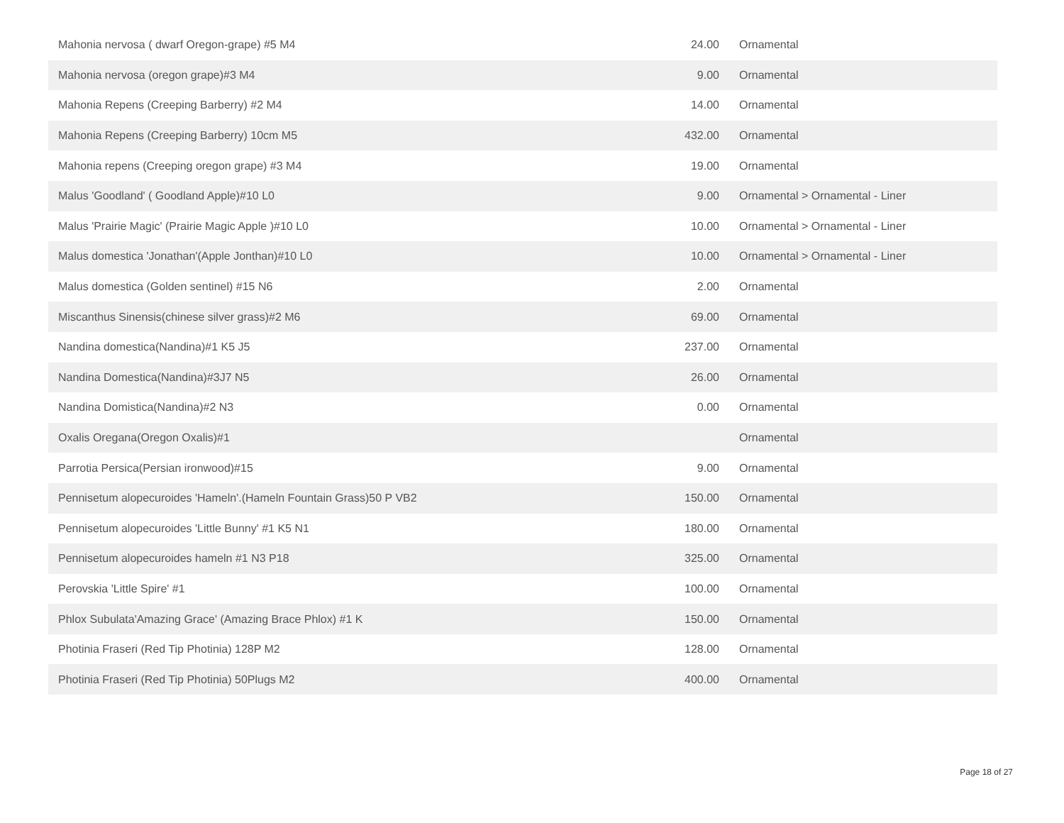| Mahonia nervosa ( dwarf Oregon-grape) #5 M4 | 24.00 | Ornamental |
| Mahonia nervosa (oregon grape)#3 M4 | 9.00 | Ornamental |
| Mahonia Repens (Creeping Barberry) #2 M4 | 14.00 | Ornamental |
| Mahonia Repens (Creeping Barberry) 10cm M5 | 432.00 | Ornamental |
| Mahonia repens (Creeping oregon grape) #3 M4 | 19.00 | Ornamental |
| Malus 'Goodland' ( Goodland Apple)#10 L0 | 9.00 | Ornamental > Ornamental - Liner |
| Malus 'Prairie Magic' (Prairie Magic Apple )#10 L0 | 10.00 | Ornamental > Ornamental - Liner |
| Malus domestica 'Jonathan'(Apple Jonthan)#10 L0 | 10.00 | Ornamental > Ornamental - Liner |
| Malus domestica (Golden sentinel) #15 N6 | 2.00 | Ornamental |
| Miscanthus Sinensis(chinese silver grass)#2 M6 | 69.00 | Ornamental |
| Nandina domestica(Nandina)#1 K5 J5 | 237.00 | Ornamental |
| Nandina Domestica(Nandina)#3J7 N5 | 26.00 | Ornamental |
| Nandina Domistica(Nandina)#2 N3 | 0.00 | Ornamental |
| Oxalis Oregana(Oregon Oxalis)#1 | | Ornamental |
| Parrotia Persica(Persian ironwood)#15 | 9.00 | Ornamental |
| Pennisetum alopecuroides 'Hameln'.(Hameln Fountain Grass)50 P VB2 | 150.00 | Ornamental |
| Pennisetum alopecuroides 'Little Bunny' #1 K5 N1 | 180.00 | Ornamental |
| Pennisetum alopecuroides hameln #1 N3 P18 | 325.00 | Ornamental |
| Perovskia 'Little Spire' #1 | 100.00 | Ornamental |
| Phlox Subulata'Amazing Grace' (Amazing Brace Phlox) #1 K | 150.00 | Ornamental |
| Photinia Fraseri (Red Tip Photinia) 128P M2 | 128.00 | Ornamental |
| Photinia Fraseri (Red Tip Photinia) 50Plugs M2 | 400.00 | Ornamental |
Page 18 of 27